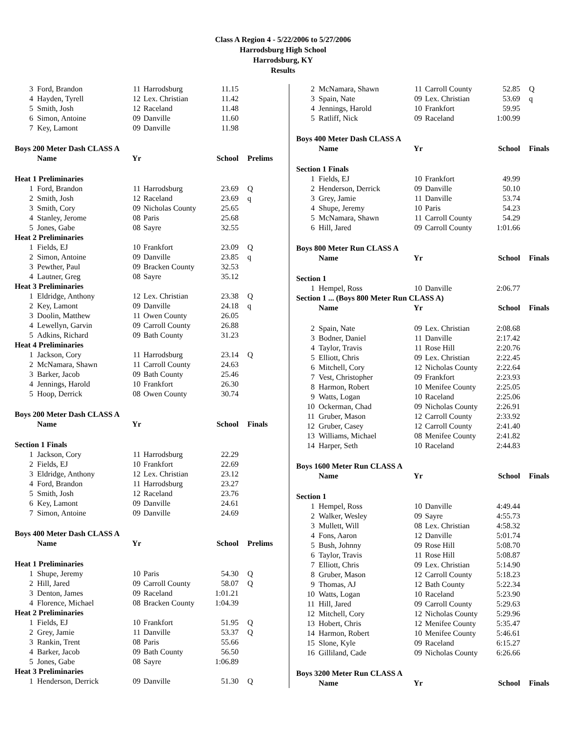Class A Region 4 - 5/22/2006 to 5/27/2006
Harrodsburg High School
Harrodsburg, KY
Results
| 3 | Ford, Brandon | 11 | Harrodsburg | 11.15 | |
| 4 | Hayden, Tyrell | 12 | Lex. Christian | 11.42 | |
| 5 | Smith, Josh | 12 | Raceland | 11.48 | |
| 6 | Simon, Antoine | 09 | Danville | 11.60 | |
| 7 | Key, Lamont | 09 | Danville | 11.98 | |
| Boys 200 Meter Dash CLASS A | | | | | |
| | Name | Yr | | School | Prelims |
| Heat 1 Preliminaries | | | | | |
| 1 | Ford, Brandon | 11 | Harrodsburg | 23.69 | Q |
| 2 | Smith, Josh | 12 | Raceland | 23.69 | q |
| 3 | Smith, Cory | 09 | Nicholas County | 25.65 | |
| 4 | Stanley, Jerome | 08 | Paris | 25.68 | |
| 5 | Jones, Gabe | 08 | Sayre | 32.55 | |
| Heat 2 Preliminaries | | | | | |
| 1 | Fields, EJ | 10 | Frankfort | 23.09 | Q |
| 2 | Simon, Antoine | 09 | Danville | 23.85 | q |
| 3 | Pewther, Paul | 09 | Bracken County | 32.53 | |
| 4 | Lautner, Greg | 08 | Sayre | 35.12 | |
| Heat 3 Preliminaries | | | | | |
| 1 | Eldridge, Anthony | 12 | Lex. Christian | 23.38 | Q |
| 2 | Key, Lamont | 09 | Danville | 24.18 | q |
| 3 | Doolin, Matthew | 11 | Owen County | 26.05 | |
| 4 | Lewellyn, Garvin | 09 | Carroll County | 26.88 | |
| 5 | Adkins, Richard | 09 | Bath County | 31.23 | |
| Heat 4 Preliminaries | | | | | |
| 1 | Jackson, Cory | 11 | Harrodsburg | 23.14 | Q |
| 2 | McNamara, Shawn | 11 | Carroll County | 24.63 | |
| 3 | Barker, Jacob | 09 | Bath County | 25.46 | |
| 4 | Jennings, Harold | 10 | Frankfort | 26.30 | |
| 5 | Hoop, Derrick | 08 | Owen County | 30.74 | |
| Boys 200 Meter Dash CLASS A | | | | | |
| | Name | Yr | | School | Finals |
| Section 1 Finals | | | | | |
| 1 | Jackson, Cory | 11 | Harrodsburg | 22.29 | |
| 2 | Fields, EJ | 10 | Frankfort | 22.69 | |
| 3 | Eldridge, Anthony | 12 | Lex. Christian | 23.12 | |
| 4 | Ford, Brandon | 11 | Harrodsburg | 23.27 | |
| 5 | Smith, Josh | 12 | Raceland | 23.76 | |
| 6 | Key, Lamont | 09 | Danville | 24.61 | |
| 7 | Simon, Antoine | 09 | Danville | 24.69 | |
| Boys 400 Meter Dash CLASS A | | | | | |
| | Name | Yr | | School | Prelims |
| Heat 1 Preliminaries | | | | | |
| 1 | Shupe, Jeremy | 10 | Paris | 54.30 | Q |
| 2 | Hill, Jared | 09 | Carroll County | 58.07 | Q |
| 3 | Denton, James | 09 | Raceland | 1:01.21 | |
| 4 | Florence, Michael | 08 | Bracken County | 1:04.39 | |
| Heat 2 Preliminaries | | | | | |
| 1 | Fields, EJ | 10 | Frankfort | 51.95 | Q |
| 2 | Grey, Jamie | 11 | Danville | 53.37 | Q |
| 3 | Rankin, Trent | 08 | Paris | 55.66 | |
| 4 | Barker, Jacob | 09 | Bath County | 56.50 | |
| 5 | Jones, Gabe | 08 | Sayre | 1:06.89 | |
| Heat 3 Preliminaries | | | | | |
| 1 | Henderson, Derrick | 09 | Danville | 51.30 | Q |
| 2 | McNamara, Shawn | 11 | Carroll County | 52.85 | Q |
| 3 | Spain, Nate | 09 | Lex. Christian | 53.69 | q |
| 4 | Jennings, Harold | 10 | Frankfort | 59.95 | |
| 5 | Ratliff, Nick | 09 | Raceland | 1:00.99 | |
| Boys 400 Meter Dash CLASS A | | | | | |
| | Name | Yr | | School | Finals |
| Section 1 Finals | | | | | |
| 1 | Fields, EJ | 10 | Frankfort | 49.99 | |
| 2 | Henderson, Derrick | 09 | Danville | 50.10 | |
| 3 | Grey, Jamie | 11 | Danville | 53.74 | |
| 4 | Shupe, Jeremy | 10 | Paris | 54.23 | |
| 5 | McNamara, Shawn | 11 | Carroll County | 54.29 | |
| 6 | Hill, Jared | 09 | Carroll County | 1:01.66 | |
| Boys 800 Meter Run CLASS A | | | | | |
| | Name | Yr | | School | Finals |
| Section 1 | | | | | |
| 1 | Hempel, Ross | 10 | Danville | 2:06.77 | |
| Section 1 ... (Boys 800 Meter Run CLASS A) | | | | | |
| | Name | Yr | | School | Finals |
| 2 | Spain, Nate | 09 | Lex. Christian | 2:08.68 | |
| 3 | Bodner, Daniel | 11 | Danville | 2:17.42 | |
| 4 | Taylor, Travis | 11 | Rose Hill | 2:20.76 | |
| 5 | Elliott, Chris | 09 | Lex. Christian | 2:22.45 | |
| 6 | Mitchell, Cory | 12 | Nicholas County | 2:22.64 | |
| 7 | Vest, Christopher | 09 | Frankfort | 2:23.93 | |
| 8 | Harmon, Robert | 10 | Menifee County | 2:25.05 | |
| 9 | Watts, Logan | 10 | Raceland | 2:25.06 | |
| 10 | Ockerman, Chad | 09 | Nicholas County | 2:26.91 | |
| 11 | Gruber, Mason | 12 | Carroll County | 2:33.92 | |
| 12 | Gruber, Casey | 12 | Carroll County | 2:41.40 | |
| 13 | Williams, Michael | 08 | Menifee County | 2:41.82 | |
| 14 | Harper, Seth | 10 | Raceland | 2:44.83 | |
| Boys 1600 Meter Run CLASS A | | | | | |
| | Name | Yr | | School | Finals |
| Section 1 | | | | | |
| 1 | Hempel, Ross | 10 | Danville | 4:49.44 | |
| 2 | Walker, Wesley | 09 | Sayre | 4:55.73 | |
| 3 | Mullett, Will | 08 | Lex. Christian | 4:58.32 | |
| 4 | Fons, Aaron | 12 | Danville | 5:01.74 | |
| 5 | Bush, Johnny | 09 | Rose Hill | 5:08.70 | |
| 6 | Taylor, Travis | 11 | Rose Hill | 5:08.87 | |
| 7 | Elliott, Chris | 09 | Lex. Christian | 5:14.90 | |
| 8 | Gruber, Mason | 12 | Carroll County | 5:18.23 | |
| 9 | Thomas, AJ | 12 | Bath County | 5:22.34 | |
| 10 | Watts, Logan | 10 | Raceland | 5:23.90 | |
| 11 | Hill, Jared | 09 | Carroll County | 5:29.63 | |
| 12 | Mitchell, Cory | 12 | Nicholas County | 5:29.96 | |
| 13 | Hobert, Chris | 12 | Menifee County | 5:35.47 | |
| 14 | Harmon, Robert | 10 | Menifee County | 5:46.61 | |
| 15 | Slone, Kyle | 09 | Raceland | 6:15.27 | |
| 16 | Gilliland, Cade | 09 | Nicholas County | 6:26.66 | |
| Boys 3200 Meter Run CLASS A | | | | | |
| | Name | Yr | | School | Finals |